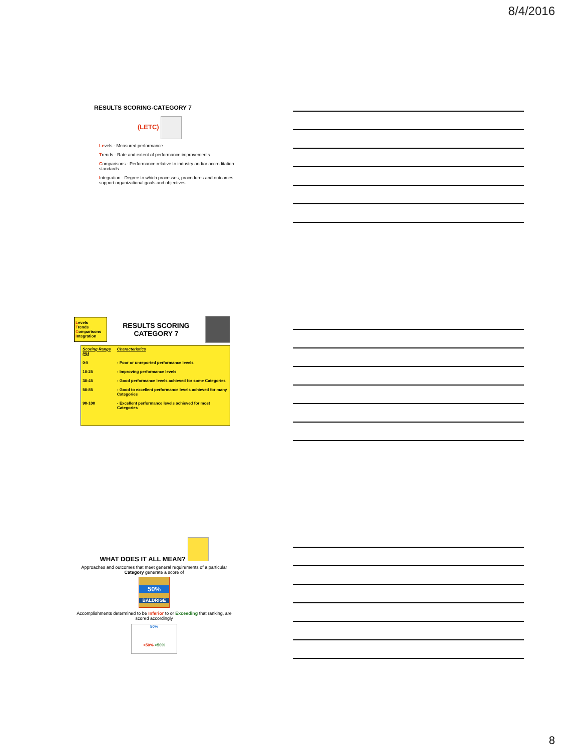8/4/2016
RESULTS SCORING-CATEGORY 7
(LETC)
Levels - Measured performance
Trends - Rate and extent of performance improvements
Comparisons - Performance relative to industry and/or accreditation standards
Integration - Degree to which processes, procedures and outcomes support organizational goals and objectives
Levels
Trends
Comparisons
Integration
RESULTS SCORING
CATEGORY 7
| Scoring Range (%) | Characteristics |
| --- | --- |
| 0-5 | - Poor or unreported performance levels |
| 10-25 | - Improving performance levels |
| 30-45 | - Good performance levels achieved for some Categories |
| 50-85 | - Good to excellent performance levels achieved for many Categories |
| 90-100 | - Excellent performance levels achieved for most Categories |
WHAT DOES IT ALL MEAN?
Approaches and outcomes that meet general requirements of a particular Category generate a score of
50%
BALDRIGE
Accomplishments determined to be Inferior to or Exceeding that ranking, are scored accordingly
50%
<50% >50%
8